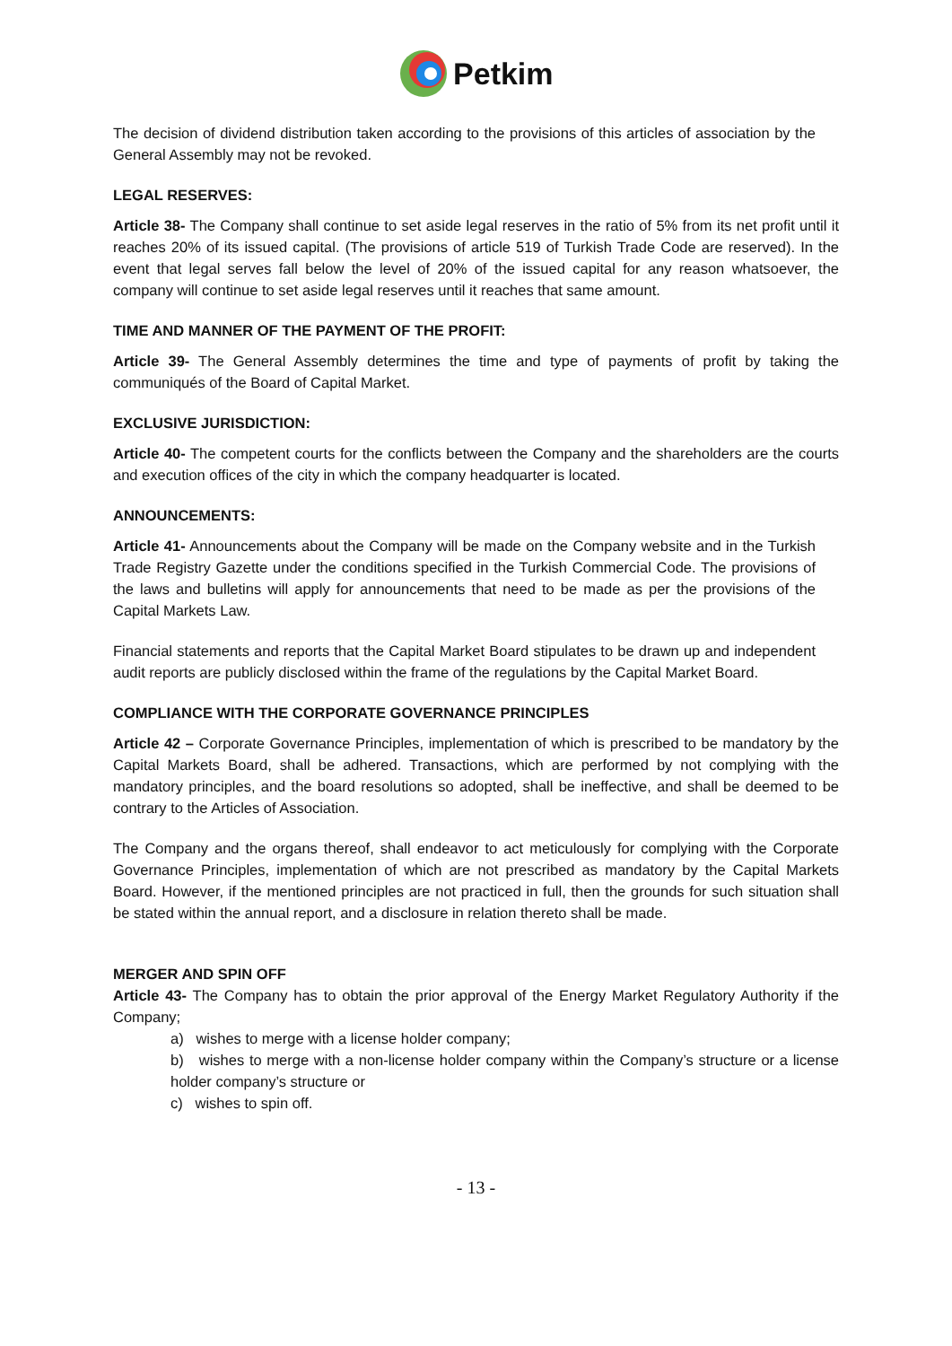Petkim
The decision of dividend distribution taken according to the provisions of this articles of association by the General Assembly may not be revoked.
LEGAL RESERVES:
Article 38- The Company shall continue to set aside legal reserves in the ratio of 5% from its net profit until it reaches 20% of its issued capital. (The provisions of article 519 of Turkish Trade Code are reserved). In the event that legal serves fall below the level of 20% of the issued capital for any reason whatsoever, the company will continue to set aside legal reserves until it reaches that same amount.
TIME AND MANNER OF THE PAYMENT OF THE PROFIT:
Article 39- The General Assembly determines the time and type of payments of profit by taking the communiqués of the Board of Capital Market.
EXCLUSIVE JURISDICTION:
Article 40- The competent courts for the conflicts between the Company and the shareholders are the courts and execution offices of the city in which the company headquarter is located.
ANNOUNCEMENTS:
Article 41- Announcements about the Company will be made on the Company website and in the Turkish Trade Registry Gazette under the conditions specified in the Turkish Commercial Code. The provisions of the laws and bulletins will apply for announcements that need to be made as per the provisions of the Capital Markets Law.
Financial statements and reports that the Capital Market Board stipulates to be drawn up and independent audit reports are publicly disclosed within the frame of the regulations by the Capital Market Board.
COMPLIANCE WITH THE CORPORATE GOVERNANCE PRINCIPLES
Article 42 – Corporate Governance Principles, implementation of which is prescribed to be mandatory by the Capital Markets Board, shall be adhered. Transactions, which are performed by not complying with the mandatory principles, and the board resolutions so adopted, shall be ineffective, and shall be deemed to be contrary to the Articles of Association.
The Company and the organs thereof, shall endeavor to act meticulously for complying with the Corporate Governance Principles, implementation of which are not prescribed as mandatory by the Capital Markets Board. However, if the mentioned principles are not practiced in full, then the grounds for such situation shall be stated within the annual report, and a disclosure in relation thereto shall be made.
MERGER AND SPIN OFF
Article 43- The Company has to obtain the prior approval of the Energy Market Regulatory Authority if the Company;
a) wishes to merge with a license holder company;
b) wishes to merge with a non-license holder company within the Company’s structure or a license holder company’s structure or
c) wishes to spin off.
- 13 -